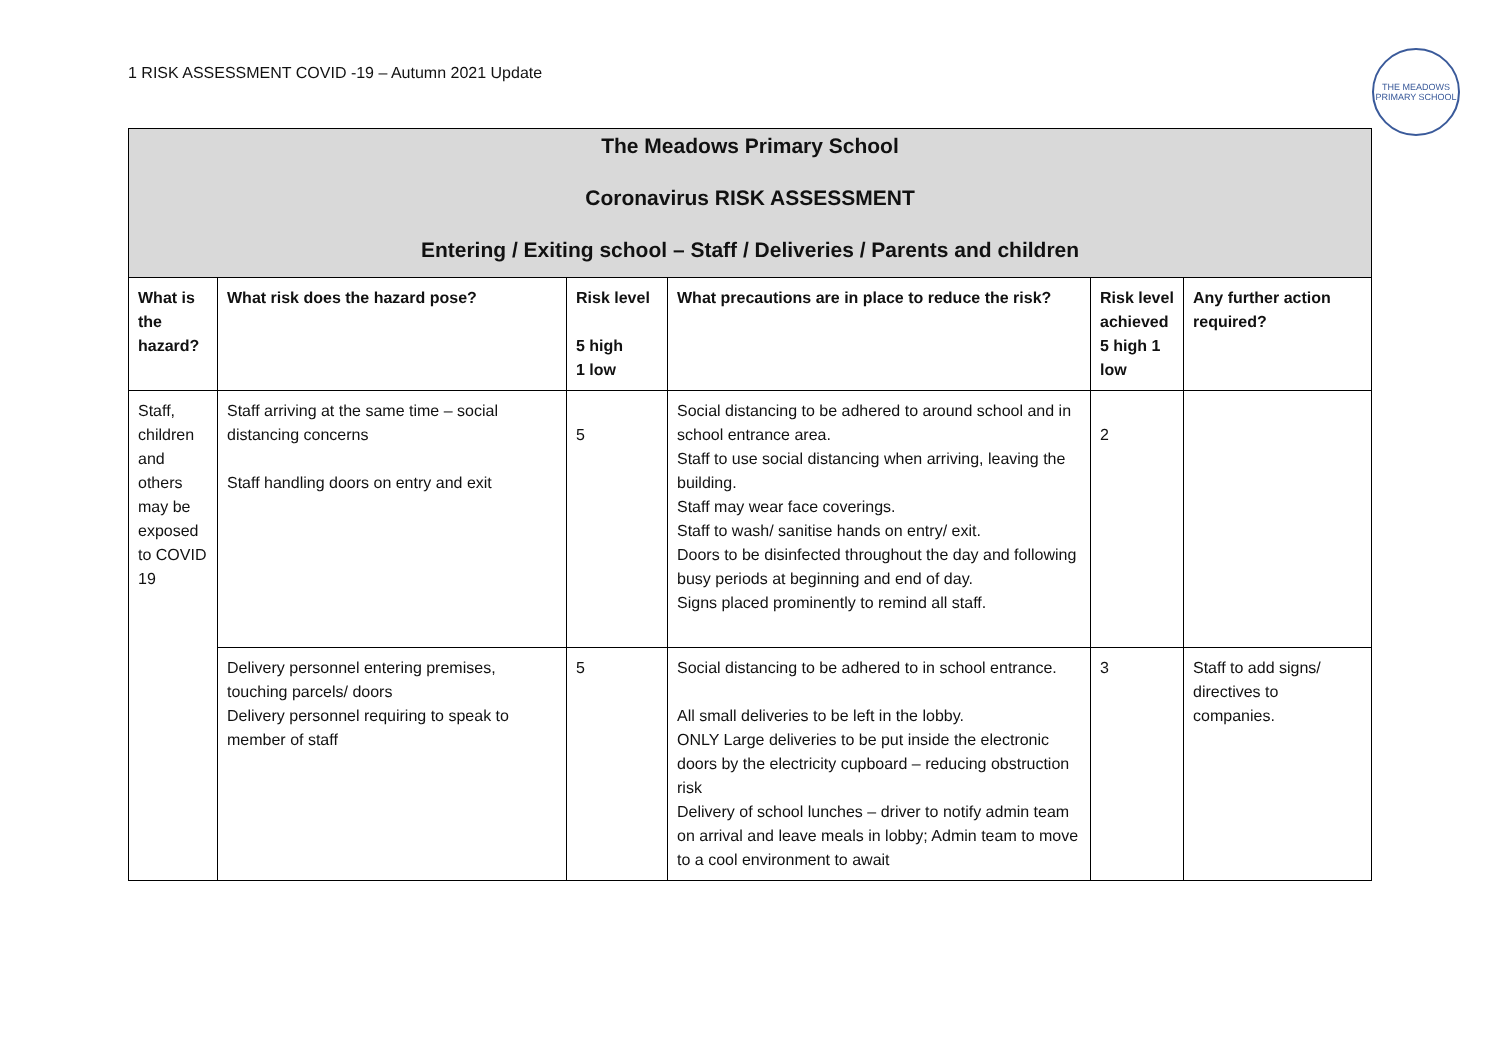1 RISK ASSESSMENT COVID -19 – Autumn 2021 Update
THE MEADOWS
PRIMARY SCHOOL
| The Meadows Primary School Coronavirus RISK ASSESSMENT Entering / Exiting school – Staff / Deliveries / Parents and children | | | | | |
| What is the hazard? | What risk does the hazard pose? | Risk level 5 high 1 low | What precautions are in place to reduce the risk? | Risk level achieved 5 high 1 low | Any further action required? |
| Staff, children and others may be exposed to COVID 19 | Staff arriving at the same time – social distancing concerns Staff handling doors on entry and exit | 5 | Social distancing to be adhered to around school and in school entrance area. Staff to use social distancing when arriving, leaving the building. Staff may wear face coverings. Staff to wash/ sanitise hands on entry/ exit. Doors to be disinfected throughout the day and following busy periods at beginning and end of day. Signs placed prominently to remind all staff. | 2 | |
| | Delivery personnel entering premises, touching parcels/ doors Delivery personnel requiring to speak to member of staff | 5 | Social distancing to be adhered to in school entrance. All small deliveries to be left in the lobby. ONLY Large deliveries to be put inside the electronic doors by the electricity cupboard – reducing obstruction risk Delivery of school lunches – driver to notify admin team on arrival and leave meals in lobby; Admin team to move to a cool environment to await | 3 | Staff to add signs/ directives to companies. |